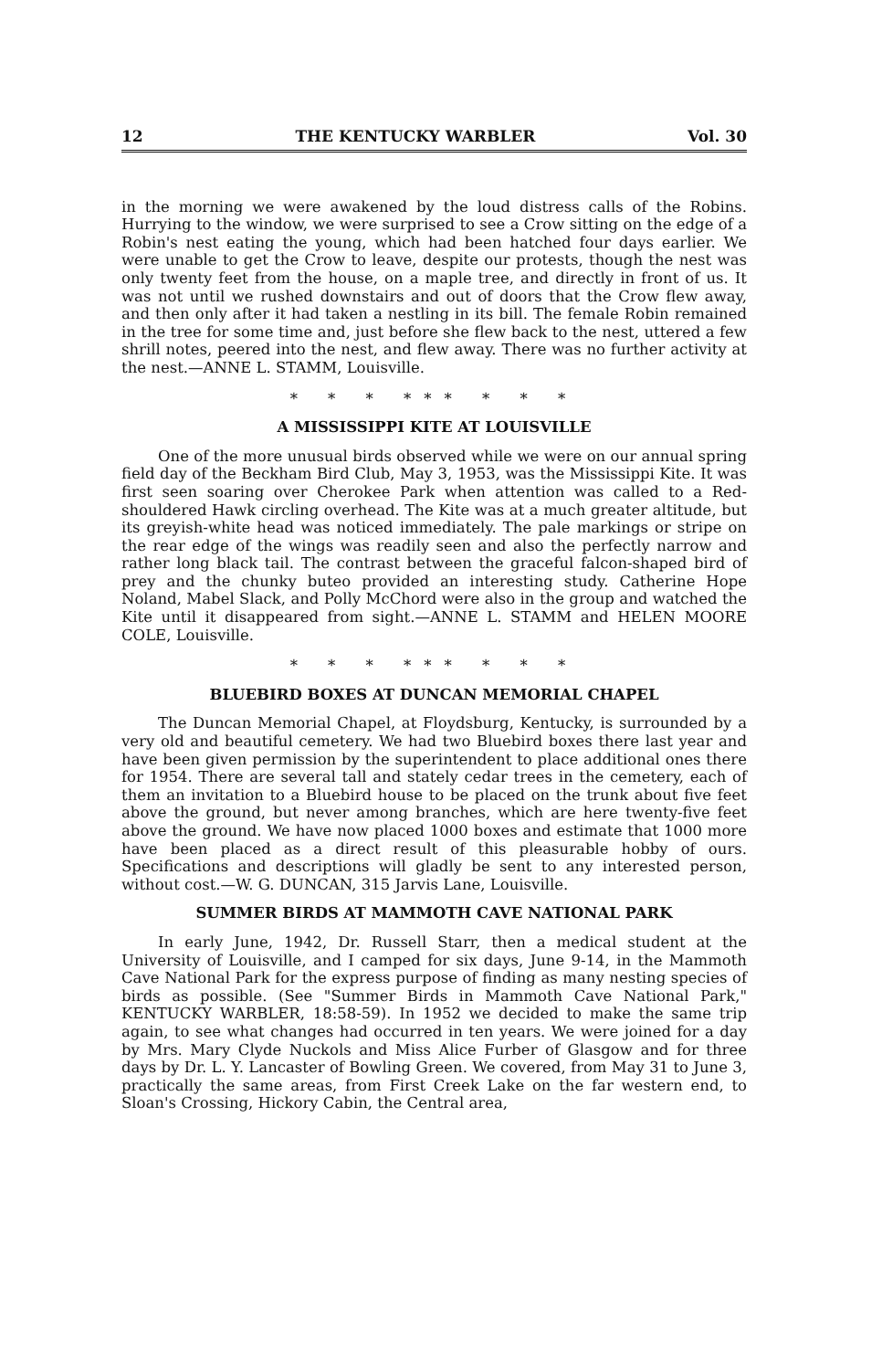12 THE KENTUCKY WARBLER Vol. 30
in the morning we were awakened by the loud distress calls of the Robins. Hurrying to the window, we were surprised to see a Crow sitting on the edge of a Robin's nest eating the young, which had been hatched four days earlier. We were unable to get the Crow to leave, despite our protests, though the nest was only twenty feet from the house, on a maple tree, and directly in front of us. It was not until we rushed downstairs and out of doors that the Crow flew away, and then only after it had taken a nestling in its bill. The female Robin remained in the tree for some time and, just before she flew back to the nest, uttered a few shrill notes, peered into the nest, and flew away. There was no further activity at the nest.—ANNE L. STAMM, Louisville.
* * * *** * * *
A MISSISSIPPI KITE AT LOUISVILLE
One of the more unusual birds observed while we were on our annual spring field day of the Beckham Bird Club, May 3, 1953, was the Mississippi Kite. It was first seen soaring over Cherokee Park when attention was called to a Red-shouldered Hawk circling overhead. The Kite was at a much greater altitude, but its greyish-white head was noticed immediately. The pale markings or stripe on the rear edge of the wings was readily seen and also the perfectly narrow and rather long black tail. The contrast between the graceful falcon-shaped bird of prey and the chunky buteo provided an interesting study. Catherine Hope Noland, Mabel Slack, and Polly McChord were also in the group and watched the Kite until it disappeared from sight.—ANNE L. STAMM and HELEN MOORE COLE, Louisville.
* * * *** * * *
BLUEBIRD BOXES AT DUNCAN MEMORIAL CHAPEL
The Duncan Memorial Chapel, at Floydsburg, Kentucky, is surrounded by a very old and beautiful cemetery. We had two Bluebird boxes there last year and have been given permission by the superintendent to place additional ones there for 1954. There are several tall and stately cedar trees in the cemetery, each of them an invitation to a Bluebird house to be placed on the trunk about five feet above the ground, but never among branches, which are here twenty-five feet above the ground. We have now placed 1000 boxes and estimate that 1000 more have been placed as a direct result of this pleasurable hobby of ours. Specifications and descriptions will gladly be sent to any interested person, without cost.—W. G. DUNCAN, 315 Jarvis Lane, Louisville.
SUMMER BIRDS AT MAMMOTH CAVE NATIONAL PARK
In early June, 1942, Dr. Russell Starr, then a medical student at the University of Louisville, and I camped for six days, June 9-14, in the Mammoth Cave National Park for the express purpose of finding as many nesting species of birds as possible. (See "Summer Birds in Mammoth Cave National Park," KENTUCKY WARBLER, 18:58-59). In 1952 we decided to make the same trip again, to see what changes had occurred in ten years. We were joined for a day by Mrs. Mary Clyde Nuckols and Miss Alice Furber of Glasgow and for three days by Dr. L. Y. Lancaster of Bowling Green. We covered, from May 31 to June 3, practically the same areas, from First Creek Lake on the far western end, to Sloan's Crossing, Hickory Cabin, the Central area,